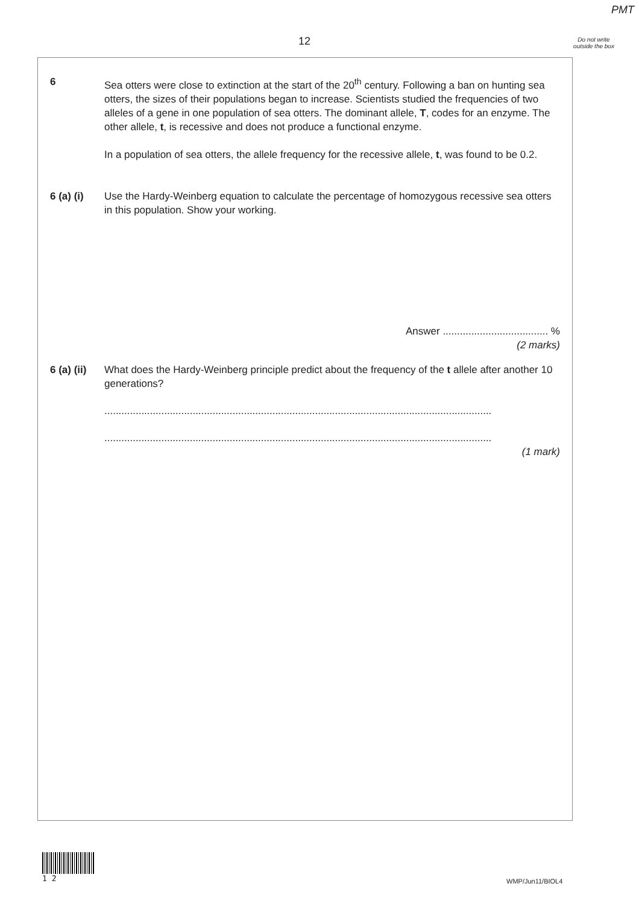PMT
12
Do not write outside the box
6 Sea otters were close to extinction at the start of the 20<sup>th</sup> century. Following a ban on hunting sea otters, the sizes of their populations began to increase. Scientists studied the frequencies of two alleles of a gene in one population of sea otters. The dominant allele, T, codes for an enzyme. The other allele, t, is recessive and does not produce a functional enzyme.
In a population of sea otters, the allele frequency for the recessive allele, t, was found to be 0.2.
6 (a) (i) Use the Hardy-Weinberg equation to calculate the percentage of homozygous recessive sea otters in this population. Show your working.
Answer ..................................... %
(2 marks)
6 (a) (ii) What does the Hardy-Weinberg principle predict about the frequency of the t allele after another 10 generations?
........................................................................................................................................
........................................................................................................................................
(1 mark)
1 2
WMP/Jun11/BIOL4